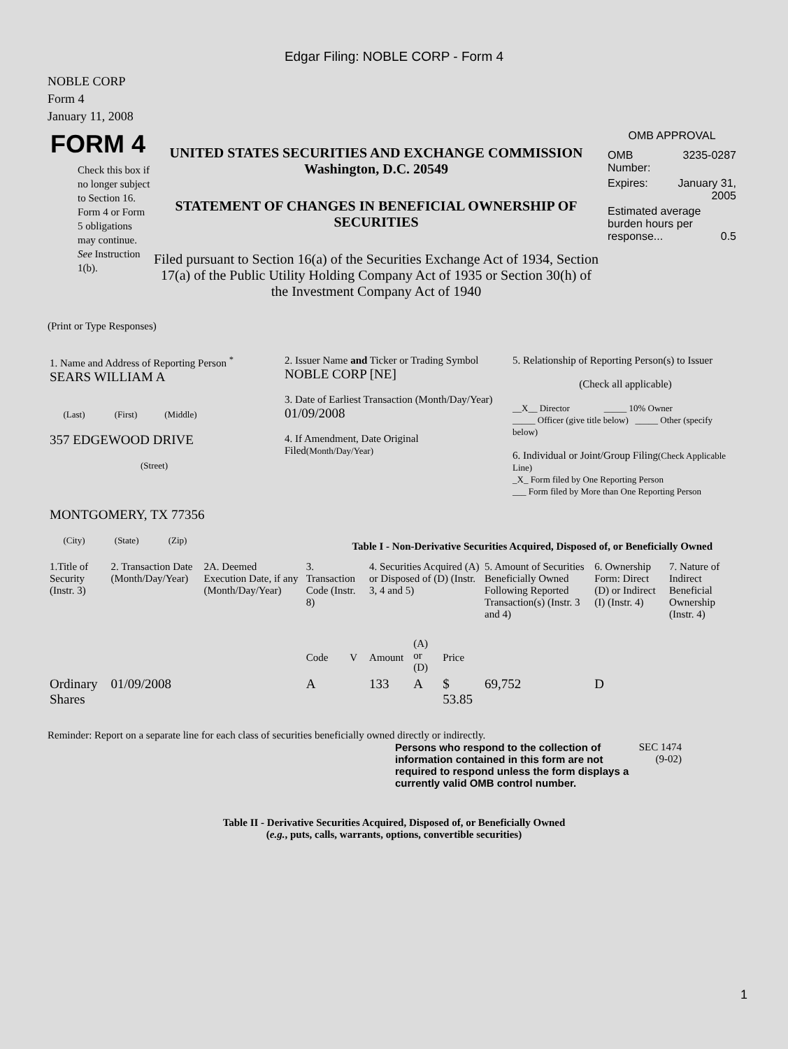Edgar Filing: NOBLE CORP - Form 4
NOBLE CORP
Form 4
January 11, 2008
FORM 4
Check this box if no longer subject to Section 16. Form 4 or Form 5 obligations may continue. See Instruction 1(b).
UNITED STATES SECURITIES AND EXCHANGE COMMISSION
Washington, D.C. 20549
STATEMENT OF CHANGES IN BENEFICIAL OWNERSHIP OF SECURITIES
Filed pursuant to Section 16(a) of the Securities Exchange Act of 1934, Section 17(a) of the Public Utility Holding Company Act of 1935 or Section 30(h) of the Investment Company Act of 1940
OMB APPROVAL
| OMB Number: | 3235-0287 |
| Expires: | January 31, 2005 |
| Estimated average burden hours per response... 0.5 | |
(Print or Type Responses)
| 1. Name and Address of Reporting Person <sup>*</sup> SEARS WILLIAM A (Last) (First) (Middle) 357 EDGEWOOD DRIVE (Street) MONTGOMERY, TX 77356 (City) (State) (Zip) | 2. Issuer Name and Ticker or Trading Symbol NOBLE CORP [NE] 3. Date of Earliest Transaction (Month/Day/Year) 01/09/2008 4. If Amendment, Date Original Filed (Month/Day/Year) | 5. Relationship of Reporting Person(s) to Issuer (Check all applicable) __X__ Director _____ 10% Owner _____ Officer (give title below) _____ Other (specify below) 6. Individual or Joint/Group Filing (Check Applicable Line) _X_ Form filed by One Reporting Person ___ Form filed by More than One Reporting Person |
Table I - Non-Derivative Securities Acquired, Disposed of, or Beneficially Owned
| 1.Title of Security (Instr. 3) | 2. Transaction Date (Month/Day/Year) | 2A. Deemed Execution Date, if any (Month/Day/Year) | 3. Transaction Code (Instr. 8) | | 4. Securities Acquired (A) or Disposed of (D) (Instr. 3, 4 and 5) | | | 5. Amount of Securities Beneficially Owned Following Reported Transaction(s) (Instr. 3 and 4) | 6. Ownership Form: Direct (D) or Indirect (I) (Instr. 4) | 7. Nature of Indirect Beneficial Ownership (Instr. 4) |
| --- | --- | --- | --- | --- | --- | --- | --- | --- | --- | --- |
| | | | Code | V | Amount | (A) or (D) | Price | | | |
| Ordinary Shares | 01/09/2008 | | A | | 133 | A | $ 53.85 | 69,752 | D | |
Reminder: Report on a separate line for each class of securities beneficially owned directly or indirectly.
Persons who respond to the collection of information contained in this form are not required to respond unless the form displays a currently valid OMB control number.
SEC 1474 (9-02)
Table II - Derivative Securities Acquired, Disposed of, or Beneficially Owned
(e.g., puts, calls, warrants, options, convertible securities)
1